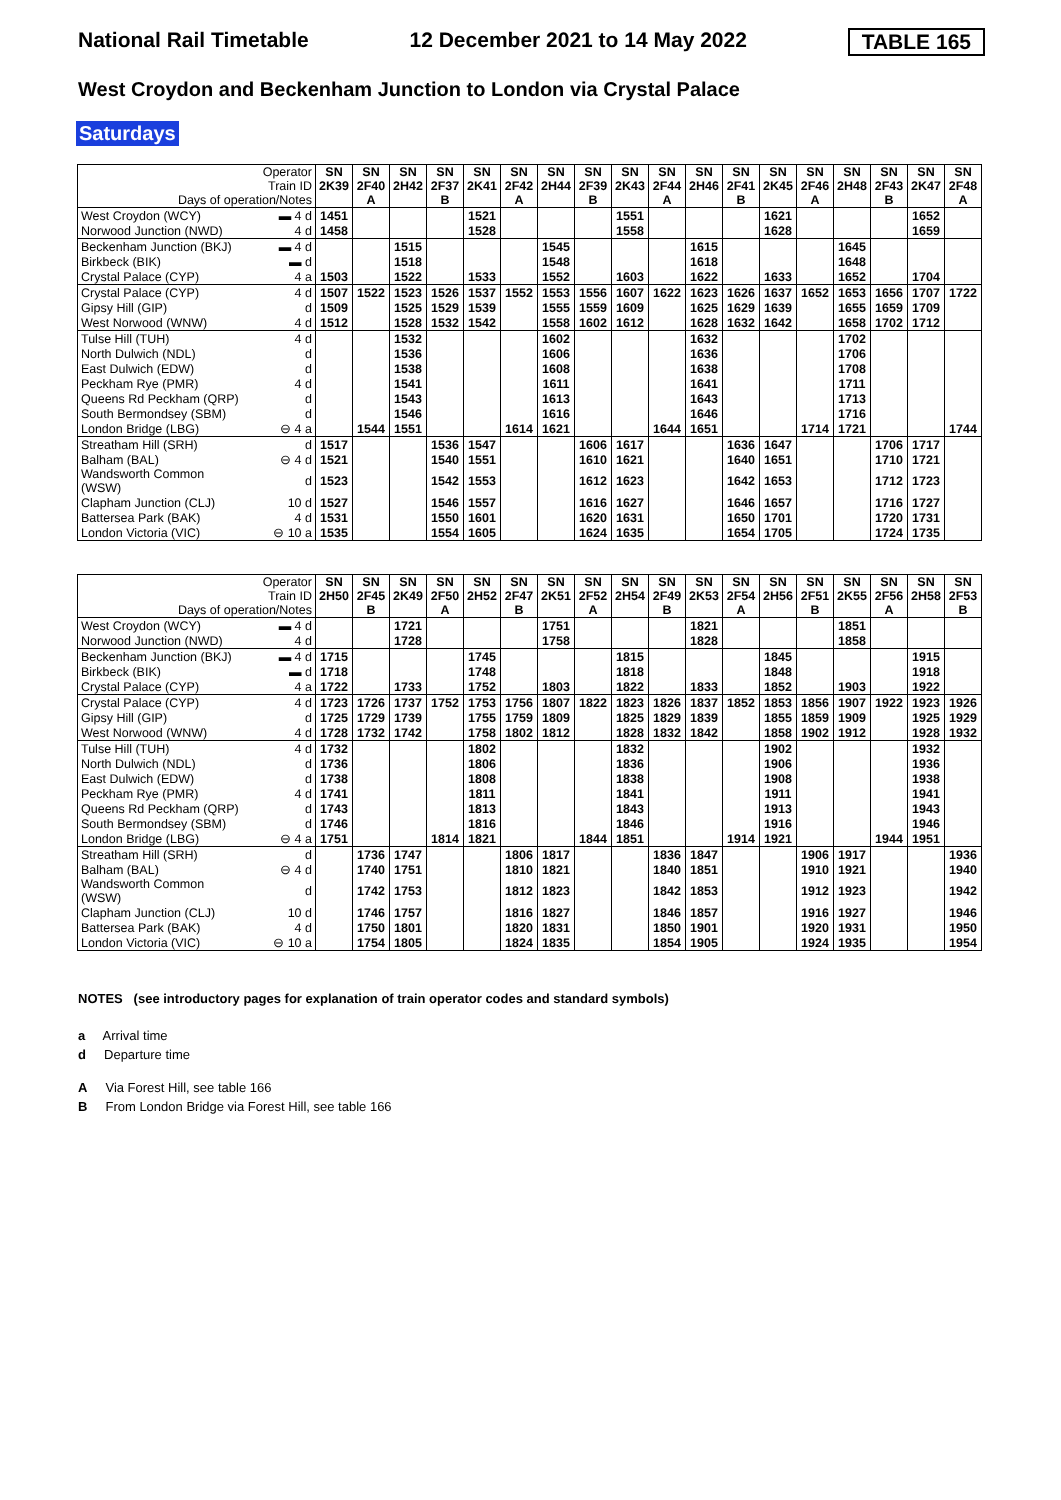National Rail Timetable 12 December 2021 to 14 May 2022 TABLE 165
West Croydon and Beckenham Junction to London via Crystal Palace
Saturdays
| Operator Train ID Days of operation/Notes | | SN 2K39 | SN 2F40 A | SN 2H42 | SN 2F37 B | SN 2K41 | SN 2F42 A | SN 2H44 | SN 2F39 B | SN 2K43 | SN 2F44 A | SN 2H46 | SN 2F41 B | SN 2K45 | SN 2F46 A | SN 2H48 | SN 2F43 B | SN 2K47 | SN 2F48 A |
| --- | --- | --- | --- | --- | --- | --- | --- | --- | --- | --- | --- | --- | --- | --- | --- | --- | --- | --- | --- |
| West Croydon (WCY) | ▬ 4 d | 1451 | | | | 1521 | | | | 1551 | | | | 1621 | | | | 1652 | |
| Norwood Junction (NWD) | 4 d | 1458 | | | | 1528 | | | | 1558 | | | | 1628 | | | | 1659 | |
| Beckenham Junction (BKJ) | ▬ 4 d | | | 1515 | | | | 1545 | | | | 1615 | | | | 1645 | | | |
| Birkbeck (BIK) | ▬ d | | | 1518 | | | | 1548 | | | | 1618 | | | | 1648 | | | |
| Crystal Palace (CYP) | 4 a | 1503 | | 1522 | | 1533 | | 1552 | | 1603 | | 1622 | | 1633 | | 1652 | | 1704 | |
| Crystal Palace (CYP) | 4 d | 1507 | 1522 | 1523 | 1526 | 1537 | 1552 | 1553 | 1556 | 1607 | 1622 | 1623 | 1626 | 1637 | 1652 | 1653 | 1656 | 1707 | 1722 |
| Gipsy Hill (GIP) | d | 1509 | | 1525 | 1529 | 1539 | | 1555 | 1559 | 1609 | | 1625 | 1629 | 1639 | | 1655 | 1659 | 1709 | |
| West Norwood (WNW) | 4 d | 1512 | | 1528 | 1532 | 1542 | | 1558 | 1602 | 1612 | | 1628 | 1632 | 1642 | | 1658 | 1702 | 1712 | |
| Tulse Hill (TUH) | 4 d | | | 1532 | | | | 1602 | | | | 1632 | | | | 1702 | | | |
| North Dulwich (NDL) | d | | | 1536 | | | | 1606 | | | | 1636 | | | | 1706 | | | |
| East Dulwich (EDW) | d | | | 1538 | | | | 1608 | | | | 1638 | | | | 1708 | | | |
| Peckham Rye (PMR) | 4 d | | | 1541 | | | | 1611 | | | | 1641 | | | | 1711 | | | |
| Queens Rd Peckham (QRP) | d | | | 1543 | | | | 1613 | | | | 1643 | | | | 1713 | | | |
| South Bermondsey (SBM) | d | | | 1546 | | | | 1616 | | | | 1646 | | | | 1716 | | | |
| London Bridge (LBG) | ⊖ 4 a | | 1544 | 1551 | | | 1614 | 1621 | | | 1644 | 1651 | | | 1714 | 1721 | | | 1744 |
| Streatham Hill (SRH) | d | 1517 | | | 1536 | 1547 | | | 1606 | 1617 | | | 1636 | 1647 | | | 1706 | 1717 | |
| Balham (BAL) | ⊖ 4 d | 1521 | | | 1540 | 1551 | | | 1610 | 1621 | | | 1640 | 1651 | | | 1710 | 1721 | |
| Wandsworth Common (WSW) | d | 1523 | | | 1542 | 1553 | | | 1612 | 1623 | | | 1642 | 1653 | | | 1712 | 1723 | |
| Clapham Junction (CLJ) | 10 d | 1527 | | | 1546 | 1557 | | | 1616 | 1627 | | | 1646 | 1657 | | | 1716 | 1727 | |
| Battersea Park (BAK) | 4 d | 1531 | | | 1550 | 1601 | | | 1620 | 1631 | | | 1650 | 1701 | | | 1720 | 1731 | |
| London Victoria (VIC) | ⊖ 10 a | 1535 | | | 1554 | 1605 | | | 1624 | 1635 | | | 1654 | 1705 | | | 1724 | 1735 | |
| Operator Train ID Days of operation/Notes | | SN 2H50 | SN 2F45 B | SN 2K49 | SN 2F50 A | SN 2H52 | SN 2F47 B | SN 2K51 | SN 2F52 A | SN 2H54 | SN 2F49 B | SN 2K53 | SN 2F54 A | SN 2H56 | SN 2F51 B | SN 2K55 | SN 2F56 A | SN 2H58 | SN 2F53 B |
| --- | --- | --- | --- | --- | --- | --- | --- | --- | --- | --- | --- | --- | --- | --- | --- | --- | --- | --- | --- |
| West Croydon (WCY) | ▬ 4 d | | | 1721 | | | | 1751 | | | | 1821 | | | | 1851 | | | |
| Norwood Junction (NWD) | 4 d | | | 1728 | | | | 1758 | | | | 1828 | | | | 1858 | | | |
| Beckenham Junction (BKJ) | ▬ 4 d | 1715 | | | | 1745 | | | | 1815 | | | | 1845 | | | | 1915 | |
| Birkbeck (BIK) | ▬ d | 1718 | | | | 1748 | | | | 1818 | | | | 1848 | | | | 1918 | |
| Crystal Palace (CYP) | 4 a | 1722 | | 1733 | | 1752 | | 1803 | | 1822 | | 1833 | | 1852 | | 1903 | | 1922 | |
| Crystal Palace (CYP) | 4 d | 1723 | 1726 | 1737 | 1752 | 1753 | 1756 | 1807 | 1822 | 1823 | 1826 | 1837 | 1852 | 1853 | 1856 | 1907 | 1922 | 1923 | 1926 |
| Gipsy Hill (GIP) | d | 1725 | 1729 | 1739 | | 1755 | 1759 | 1809 | | 1825 | 1829 | 1839 | | 1855 | 1859 | 1909 | | 1925 | 1929 |
| West Norwood (WNW) | 4 d | 1728 | 1732 | 1742 | | 1758 | 1802 | 1812 | | 1828 | 1832 | 1842 | | 1858 | 1902 | 1912 | | 1928 | 1932 |
| Tulse Hill (TUH) | 4 d | 1732 | | | | 1802 | | | | 1832 | | | | 1902 | | | | 1932 | |
| North Dulwich (NDL) | d | 1736 | | | | 1806 | | | | 1836 | | | | 1906 | | | | 1936 | |
| East Dulwich (EDW) | d | 1738 | | | | 1808 | | | | 1838 | | | | 1908 | | | | 1938 | |
| Peckham Rye (PMR) | 4 d | 1741 | | | | 1811 | | | | 1841 | | | | 1911 | | | | 1941 | |
| Queens Rd Peckham (QRP) | d | 1743 | | | | 1813 | | | | 1843 | | | | 1913 | | | | 1943 | |
| South Bermondsey (SBM) | d | 1746 | | | | 1816 | | | | 1846 | | | | 1916 | | | | 1946 | |
| London Bridge (LBG) | ⊖ 4 a | 1751 | | | 1814 | 1821 | | | 1844 | 1851 | | | 1914 | 1921 | | | 1944 | 1951 | |
| Streatham Hill (SRH) | d | | 1736 | 1747 | | | 1806 | 1817 | | | 1836 | 1847 | | | 1906 | 1917 | | | 1936 |
| Balham (BAL) | ⊖ 4 d | | 1740 | 1751 | | | 1810 | 1821 | | | 1840 | 1851 | | | 1910 | 1921 | | | 1940 |
| Wandsworth Common (WSW) | d | | 1742 | 1753 | | | 1812 | 1823 | | | 1842 | 1853 | | | 1912 | 1923 | | | 1942 |
| Clapham Junction (CLJ) | 10 d | | 1746 | 1757 | | | 1816 | 1827 | | | 1846 | 1857 | | | 1916 | 1927 | | | 1946 |
| Battersea Park (BAK) | 4 d | | 1750 | 1801 | | | 1820 | 1831 | | | 1850 | 1901 | | | 1920 | 1931 | | | 1950 |
| London Victoria (VIC) | ⊖ 10 a | | 1754 | 1805 | | | 1824 | 1835 | | | 1854 | 1905 | | | 1924 | 1935 | | | 1954 |
NOTES (see introductory pages for explanation of train operator codes and standard symbols)
a Arrival time
d Departure time
A Via Forest Hill, see table 166
B From London Bridge via Forest Hill, see table 166